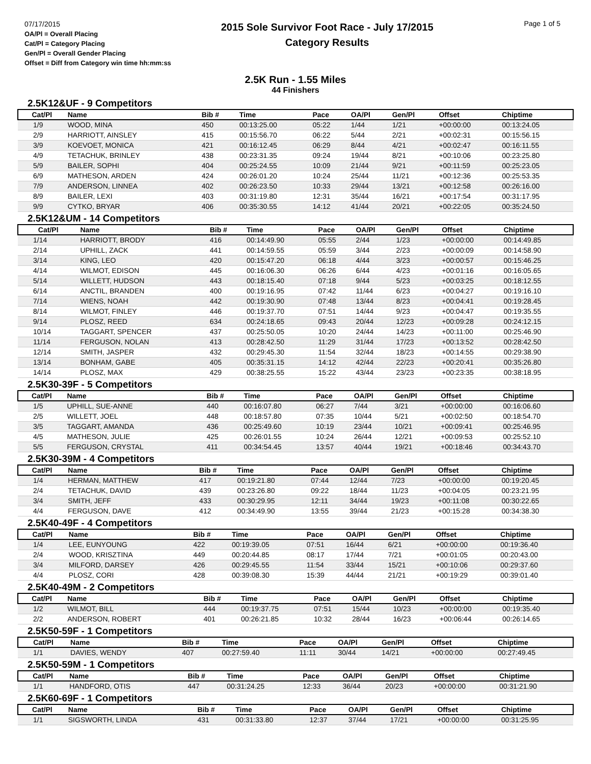07/17/2015
OA/Pl = Overall Placing
Cat/Pl = Category Placing
Gen/Pl = Overall Gender Placing
Offset = Diff from Category win time hh:mm:ss
2015 Sole Survivor Foot Race - July 17/2015
Category Results
Page 1 of 5
2.5K Run - 1.55 Miles
44 Finishers
2.5K12&UF - 9 Competitors
| Cat/Pl | Name | Bib # | Time | Pace | OA/Pl | Gen/Pl | Offset | Chiptime |
| --- | --- | --- | --- | --- | --- | --- | --- | --- |
| 1/9 | WOOD, MINA | 450 | 00:13:25.00 | 05:22 | 1/44 | 1/21 | +00:00:00 | 00:13:24.05 |
| 2/9 | HARRIOTT, AINSLEY | 415 | 00:15:56.70 | 06:22 | 5/44 | 2/21 | +00:02:31 | 00:15:56.15 |
| 3/9 | KOEVOET, MONICA | 421 | 00:16:12.45 | 06:29 | 8/44 | 4/21 | +00:02:47 | 00:16:11.55 |
| 4/9 | TETACHUK, BRINLEY | 438 | 00:23:31.35 | 09:24 | 19/44 | 8/21 | +00:10:06 | 00:23:25.80 |
| 5/9 | BAILER, SOPHI | 404 | 00:25:24.55 | 10:09 | 21/44 | 9/21 | +00:11:59 | 00:25:23.05 |
| 6/9 | MATHESON, ARDEN | 424 | 00:26:01.20 | 10:24 | 25/44 | 11/21 | +00:12:36 | 00:25:53.35 |
| 7/9 | ANDERSON, LINNEA | 402 | 00:26:23.50 | 10:33 | 29/44 | 13/21 | +00:12:58 | 00:26:16.00 |
| 8/9 | BAILER, LEXI | 403 | 00:31:19.80 | 12:31 | 35/44 | 16/21 | +00:17:54 | 00:31:17.95 |
| 9/9 | CYTKO, BRYAR | 406 | 00:35:30.55 | 14:12 | 41/44 | 20/21 | +00:22:05 | 00:35:24.50 |
2.5K12&UM - 14 Competitors
| Cat/Pl | Name | Bib # | Time | Pace | OA/Pl | Gen/Pl | Offset | Chiptime |
| --- | --- | --- | --- | --- | --- | --- | --- | --- |
| 1/14 | HARRIOTT, BRODY | 416 | 00:14:49.90 | 05:55 | 2/44 | 1/23 | +00:00:00 | 00:14:49.85 |
| 2/14 | UPHILL, ZACK | 441 | 00:14:59.55 | 05:59 | 3/44 | 2/23 | +00:00:09 | 00:14:58.90 |
| 3/14 | KING, LEO | 420 | 00:15:47.20 | 06:18 | 4/44 | 3/23 | +00:00:57 | 00:15:46.25 |
| 4/14 | WILMOT, EDISON | 445 | 00:16:06.30 | 06:26 | 6/44 | 4/23 | +00:01:16 | 00:16:05.65 |
| 5/14 | WILLETT, HUDSON | 443 | 00:18:15.40 | 07:18 | 9/44 | 5/23 | +00:03:25 | 00:18:12.55 |
| 6/14 | ANCTIL, BRANDEN | 400 | 00:19:16.95 | 07:42 | 11/44 | 6/23 | +00:04:27 | 00:19:16.10 |
| 7/14 | WIENS, NOAH | 442 | 00:19:30.90 | 07:48 | 13/44 | 8/23 | +00:04:41 | 00:19:28.45 |
| 8/14 | WILMOT, FINLEY | 446 | 00:19:37.70 | 07:51 | 14/44 | 9/23 | +00:04:47 | 00:19:35.55 |
| 9/14 | PLOSZ, REED | 634 | 00:24:18.65 | 09:43 | 20/44 | 12/23 | +00:09:28 | 00:24:12.15 |
| 10/14 | TAGGART, SPENCER | 437 | 00:25:50.05 | 10:20 | 24/44 | 14/23 | +00:11:00 | 00:25:46.90 |
| 11/14 | FERGUSON, NOLAN | 413 | 00:28:42.50 | 11:29 | 31/44 | 17/23 | +00:13:52 | 00:28:42.50 |
| 12/14 | SMITH, JASPER | 432 | 00:29:45.30 | 11:54 | 32/44 | 18/23 | +00:14:55 | 00:29:38.90 |
| 13/14 | BONHAM, GABE | 405 | 00:35:31.15 | 14:12 | 42/44 | 22/23 | +00:20:41 | 00:35:26.80 |
| 14/14 | PLOSZ, MAX | 429 | 00:38:25.55 | 15:22 | 43/44 | 23/23 | +00:23:35 | 00:38:18.95 |
2.5K30-39F - 5 Competitors
| Cat/Pl | Name | Bib # | Time | Pace | OA/Pl | Gen/Pl | Offset | Chiptime |
| --- | --- | --- | --- | --- | --- | --- | --- | --- |
| 1/5 | UPHILL, SUE-ANNE | 440 | 00:16:07.80 | 06:27 | 7/44 | 3/21 | +00:00:00 | 00:16:06.60 |
| 2/5 | WILLETT, JOEL | 448 | 00:18:57.80 | 07:35 | 10/44 | 5/21 | +00:02:50 | 00:18:54.70 |
| 3/5 | TAGGART, AMANDA | 436 | 00:25:49.60 | 10:19 | 23/44 | 10/21 | +00:09:41 | 00:25:46.95 |
| 4/5 | MATHESON, JULIE | 425 | 00:26:01.55 | 10:24 | 26/44 | 12/21 | +00:09:53 | 00:25:52.10 |
| 5/5 | FERGUSON, CRYSTAL | 411 | 00:34:54.45 | 13:57 | 40/44 | 19/21 | +00:18:46 | 00:34:43.70 |
2.5K30-39M - 4 Competitors
| Cat/Pl | Name | Bib # | Time | Pace | OA/Pl | Gen/Pl | Offset | Chiptime |
| --- | --- | --- | --- | --- | --- | --- | --- | --- |
| 1/4 | HERMAN, MATTHEW | 417 | 00:19:21.80 | 07:44 | 12/44 | 7/23 | +00:00:00 | 00:19:20.45 |
| 2/4 | TETACHUK, DAVID | 439 | 00:23:26.80 | 09:22 | 18/44 | 11/23 | +00:04:05 | 00:23:21.95 |
| 3/4 | SMITH, JEFF | 433 | 00:30:29.95 | 12:11 | 34/44 | 19/23 | +00:11:08 | 00:30:22.65 |
| 4/4 | FERGUSON, DAVE | 412 | 00:34:49.90 | 13:55 | 39/44 | 21/23 | +00:15:28 | 00:34:38.30 |
2.5K40-49F - 4 Competitors
| Cat/Pl | Name | Bib # | Time | Pace | OA/Pl | Gen/Pl | Offset | Chiptime |
| --- | --- | --- | --- | --- | --- | --- | --- | --- |
| 1/4 | LEE, EUNYOUNG | 422 | 00:19:39.05 | 07:51 | 16/44 | 6/21 | +00:00:00 | 00:19:36.40 |
| 2/4 | WOOD, KRISZTINA | 449 | 00:20:44.85 | 08:17 | 17/44 | 7/21 | +00:01:05 | 00:20:43.00 |
| 3/4 | MILFORD, DARSEY | 426 | 00:29:45.55 | 11:54 | 33/44 | 15/21 | +00:10:06 | 00:29:37.60 |
| 4/4 | PLOSZ, CORI | 428 | 00:39:08.30 | 15:39 | 44/44 | 21/21 | +00:19:29 | 00:39:01.40 |
2.5K40-49M - 2 Competitors
| Cat/Pl | Name | Bib # | Time | Pace | OA/Pl | Gen/Pl | Offset | Chiptime |
| --- | --- | --- | --- | --- | --- | --- | --- | --- |
| 1/2 | WILMOT, BILL | 444 | 00:19:37.75 | 07:51 | 15/44 | 10/23 | +00:00:00 | 00:19:35.40 |
| 2/2 | ANDERSON, ROBERT | 401 | 00:26:21.85 | 10:32 | 28/44 | 16/23 | +00:06:44 | 00:26:14.65 |
2.5K50-59F - 1 Competitors
| Cat/Pl | Name | Bib # | Time | Pace | OA/Pl | Gen/Pl | Offset | Chiptime |
| --- | --- | --- | --- | --- | --- | --- | --- | --- |
| 1/1 | DAVIES, WENDY | 407 | 00:27:59.40 | 11:11 | 30/44 | 14/21 | +00:00:00 | 00:27:49.45 |
2.5K50-59M - 1 Competitors
| Cat/Pl | Name | Bib # | Time | Pace | OA/Pl | Gen/Pl | Offset | Chiptime |
| --- | --- | --- | --- | --- | --- | --- | --- | --- |
| 1/1 | HANDFORD, OTIS | 447 | 00:31:24.25 | 12:33 | 36/44 | 20/23 | +00:00:00 | 00:31:21.90 |
2.5K60-69F - 1 Competitors
| Cat/Pl | Name | Bib # | Time | Pace | OA/Pl | Gen/Pl | Offset | Chiptime |
| --- | --- | --- | --- | --- | --- | --- | --- | --- |
| 1/1 | SIGSWORTH, LINDA | 431 | 00:31:33.80 | 12:37 | 37/44 | 17/21 | +00:00:00 | 00:31:25.95 |